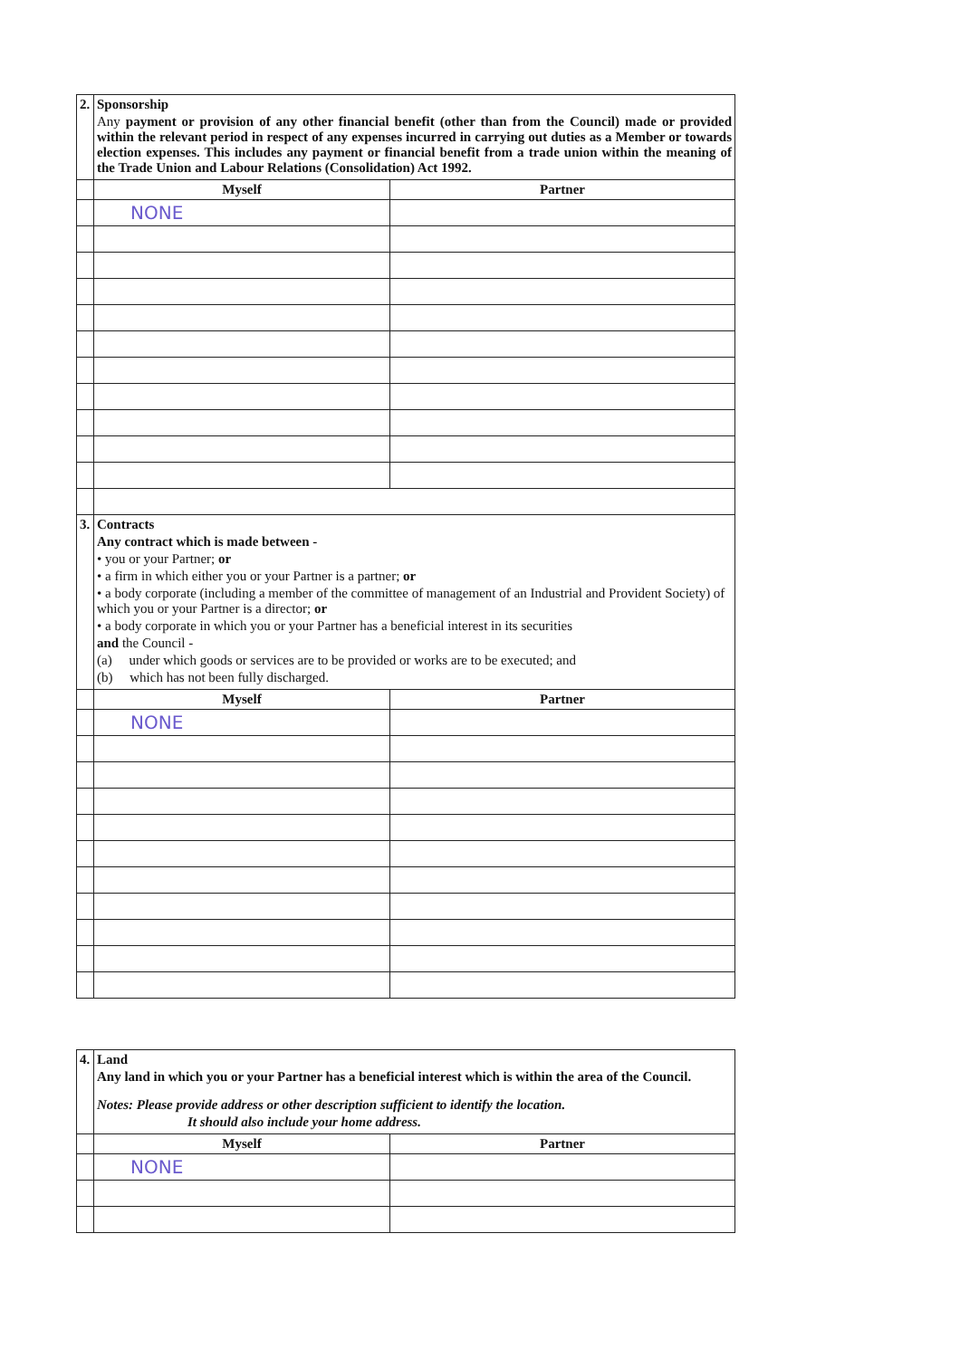| 2. | Sponsorship Any payment or provision of any other financial benefit (other than from the Council) made or provided within the relevant period in respect of any expenses incurred in carrying out duties as a Member or towards election expenses. This includes any payment or financial benefit from a trade union within the meaning of the Trade Union and Labour Relations (Consolidation) Act 1992. | |
| | Myself | Partner |
| | NONE | |
| 3. | Contracts Any contract which is made between - • you or your Partner; or • a firm in which either you or your Partner is a partner; or • a body corporate (including a member of the committee of management of an Industrial and Provident Society) of which you or your Partner is a director; or • a body corporate in which you or your Partner has a beneficial interest in its securities and the Council - (a) under which goods or services are to be provided or works are to be executed; and (b) which has not been fully discharged. | |
| | Myself | Partner |
| | NONE | |
| 4. | Land Any land in which you or your Partner has a beneficial interest which is within the area of the Council. Notes: Please provide address or other description sufficient to identify the location. It should also include your home address. | |
| | Myself | Partner |
| | NONE | |